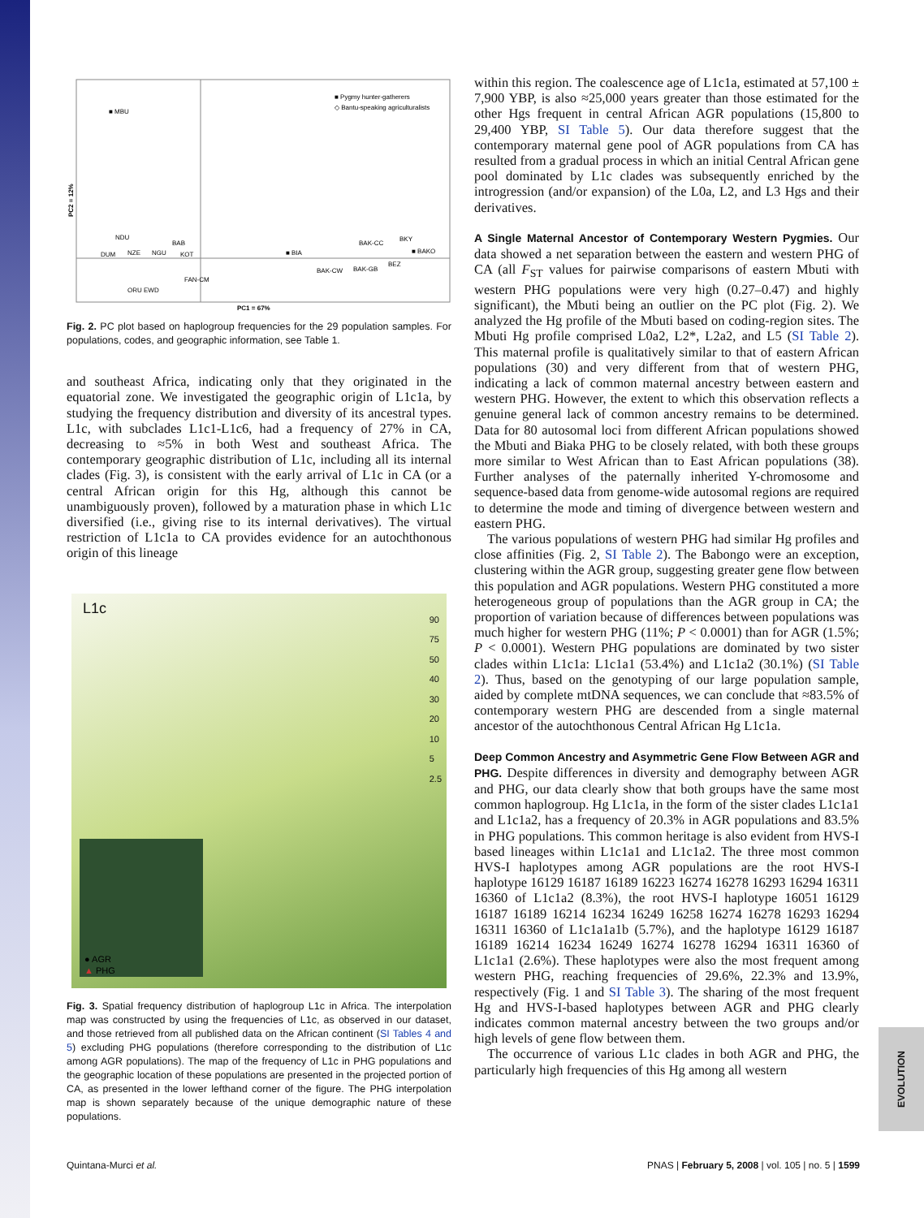■ Pygmy hunter-gatherers
◇ Bantu-speaking agriculturalists
■ MBU
PC2 = 12%
NDU
BAB
■ BIA
BAK-CC
BKY
■ BAKO
DUM
NZE
NGU
KOT
BAK-CW
BAK-GB
BEZ
FAN-CM
ORU EWD
PC1 = 67%
Fig. 2. PC plot based on haplogroup frequencies for the 29 population samples. For populations, codes, and geographic information, see Table 1.
and southeast Africa, indicating only that they originated in the equatorial zone. We investigated the geographic origin of L1c1a, by studying the frequency distribution and diversity of its ancestral types. L1c, with subclades L1c1-L1c6, had a frequency of 27% in CA, decreasing to ≈5% in both West and southeast Africa. The contemporary geographic distribution of L1c, including all its internal clades (Fig. 3), is consistent with the early arrival of L1c in CA (or a central African origin for this Hg, although this cannot be unambiguously proven), followed by a maturation phase in which L1c diversified (i.e., giving rise to its internal derivatives). The virtual restriction of L1c1a to CA provides evidence for an autochthonous origin of this lineage
L1c
90
75
50
40
30
20
10
5
2.5
● AGR
▲ PHG
Fig. 3. Spatial frequency distribution of haplogroup L1c in Africa. The interpolation map was constructed by using the frequencies of L1c, as observed in our dataset, and those retrieved from all published data on the African continent (SI Tables 4 and 5) excluding PHG populations (therefore corresponding to the distribution of L1c among AGR populations). The map of the frequency of L1c in PHG populations and the geographic location of these populations are presented in the projected portion of CA, as presented in the lower lefthand corner of the figure. The PHG interpolation map is shown separately because of the unique demographic nature of these populations.
within this region. The coalescence age of L1c1a, estimated at 57,100 ± 7,900 YBP, is also ≈25,000 years greater than those estimated for the other Hgs frequent in central African AGR populations (15,800 to 29,400 YBP, SI Table 5). Our data therefore suggest that the contemporary maternal gene pool of AGR populations from CA has resulted from a gradual process in which an initial Central African gene pool dominated by L1c clades was subsequently enriched by the introgression (and/or expansion) of the L0a, L2, and L3 Hgs and their derivatives.
A Single Maternal Ancestor of Contemporary Western Pygmies.
Our data showed a net separation between the eastern and western PHG of CA (all F<sub>ST</sub> values for pairwise comparisons of eastern Mbuti with western PHG populations were very high (0.27–0.47) and highly significant), the Mbuti being an outlier on the PC plot (Fig. 2). We analyzed the Hg profile of the Mbuti based on coding-region sites. The Mbuti Hg profile comprised L0a2, L2*, L2a2, and L5 (SI Table 2). This maternal profile is qualitatively similar to that of eastern African populations (30) and very different from that of western PHG, indicating a lack of common maternal ancestry between eastern and western PHG. However, the extent to which this observation reflects a genuine general lack of common ancestry remains to be determined. Data for 80 autosomal loci from different African populations showed the Mbuti and Biaka PHG to be closely related, with both these groups more similar to West African than to East African populations (38). Further analyses of the paternally inherited Y-chromosome and sequence-based data from genome-wide autosomal regions are required to determine the mode and timing of divergence between western and eastern PHG.
The various populations of western PHG had similar Hg profiles and close affinities (Fig. 2, SI Table 2). The Babongo were an exception, clustering within the AGR group, suggesting greater gene flow between this population and AGR populations. Western PHG constituted a more heterogeneous group of populations than the AGR group in CA; the proportion of variation because of differences between populations was much higher for western PHG (11%; P < 0.0001) than for AGR (1.5%; P < 0.0001). Western PHG populations are dominated by two sister clades within L1c1a: L1c1a1 (53.4%) and L1c1a2 (30.1%) (SI Table 2). Thus, based on the genotyping of our large population sample, aided by complete mtDNA sequences, we can conclude that ≈83.5% of contemporary western PHG are descended from a single maternal ancestor of the autochthonous Central African Hg L1c1a.
Deep Common Ancestry and Asymmetric Gene Flow Between AGR and PHG.
Despite differences in diversity and demography between AGR and PHG, our data clearly show that both groups have the same most common haplogroup. Hg L1c1a, in the form of the sister clades L1c1a1 and L1c1a2, has a frequency of 20.3% in AGR populations and 83.5% in PHG populations. This common heritage is also evident from HVS-I based lineages within L1c1a1 and L1c1a2. The three most common HVS-I haplotypes among AGR populations are the root HVS-I haplotype 16129 16187 16189 16223 16274 16278 16293 16294 16311 16360 of L1c1a2 (8.3%), the root HVS-I haplotype 16051 16129 16187 16189 16214 16234 16249 16258 16274 16278 16293 16294 16311 16360 of L1c1a1a1b (5.7%), and the haplotype 16129 16187 16189 16214 16234 16249 16274 16278 16294 16311 16360 of L1c1a1 (2.6%). These haplotypes were also the most frequent among western PHG, reaching frequencies of 29.6%, 22.3% and 13.9%, respectively (Fig. 1 and SI Table 3). The sharing of the most frequent Hg and HVS-I-based haplotypes between AGR and PHG clearly indicates common maternal ancestry between the two groups and/or high levels of gene flow between them.
The occurrence of various L1c clades in both AGR and PHG, the particularly high frequencies of this Hg among all western
Quintana-Murci et al. PNAS | February 5, 2008 | vol. 105 | no. 5 | 1599
EVOLUTION